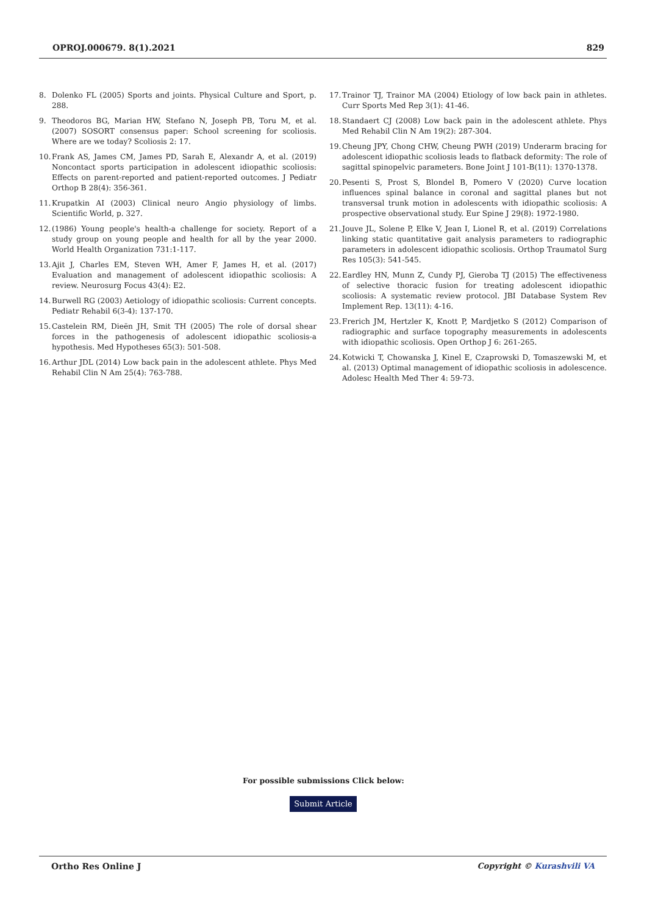OPROJ.000679. 8(1).2021 829
8. Dolenko FL (2005) Sports and joints. Physical Culture and Sport, p. 288.
9. Theodoros BG, Marian HW, Stefano N, Joseph PB, Toru M, et al. (2007) SOSORT consensus paper: School screening for scoliosis. Where are we today? Scoliosis 2: 17.
10.
Frank AS, James CM, James PD, Sarah E, Alexandr A, et al. (2019) Noncontact sports participation in adolescent idiopathic scoliosis: Effects on parent-reported and patient-reported outcomes. J Pediatr Orthop B 28(4): 356-361.
11.
Krupatkin AI (2003) Clinical neuro Angio physiology of limbs. Scientific World, p. 327.
12.
(1986) Young people's health-a challenge for society. Report of a study group on young people and health for all by the year 2000. World Health Organization 731:1-117.
13.
Ajit J, Charles EM, Steven WH, Amer F, James H, et al. (2017) Evaluation and management of adolescent idiopathic scoliosis: A review. Neurosurg Focus 43(4): E2.
14.
Burwell RG (2003) Aetiology of idiopathic scoliosis: Current concepts. Pediatr Rehabil 6(3-4): 137-170.
15.
Castelein RM, Dieën JH, Smit TH (2005) The role of dorsal shear forces in the pathogenesis of adolescent idiopathic scoliosis-a hypothesis. Med Hypotheses 65(3): 501-508.
16.
Arthur JDL (2014) Low back pain in the adolescent athlete. Phys Med Rehabil Clin N Am 25(4): 763-788.
17.
Trainor TJ, Trainor MA (2004) Etiology of low back pain in athletes. Curr Sports Med Rep 3(1): 41-46.
18.
Standaert CJ (2008) Low back pain in the adolescent athlete. Phys Med Rehabil Clin N Am 19(2): 287-304.
19.
Cheung JPY, Chong CHW, Cheung PWH (2019) Underarm bracing for adolescent idiopathic scoliosis leads to flatback deformity: The role of sagittal spinopelvic parameters. Bone Joint J 101-B(11): 1370-1378.
20.
Pesenti S, Prost S, Blondel B, Pomero V (2020) Curve location influences spinal balance in coronal and sagittal planes but not transversal trunk motion in adolescents with idiopathic scoliosis: A prospective observational study. Eur Spine J 29(8): 1972-1980.
21.
Jouve JL, Solene P, Elke V, Jean I, Lionel R, et al. (2019) Correlations linking static quantitative gait analysis parameters to radiographic parameters in adolescent idiopathic scoliosis. Orthop Traumatol Surg Res 105(3): 541-545.
22.
Eardley HN, Munn Z, Cundy PJ, Gieroba TJ (2015) The effectiveness of selective thoracic fusion for treating adolescent idiopathic scoliosis: A systematic review protocol. JBI Database System Rev Implement Rep. 13(11): 4-16.
23.
Frerich JM, Hertzler K, Knott P, Mardjetko S (2012) Comparison of radiographic and surface topography measurements in adolescents with idiopathic scoliosis. Open Orthop J 6: 261-265.
24.
Kotwicki T, Chowanska J, Kinel E, Czaprowski D, Tomaszewski M, et al. (2013) Optimal management of idiopathic scoliosis in adolescence. Adolesc Health Med Ther 4: 59-73.
For possible submissions Click below:
Submit Article
Ortho Res Online J Copyright © Kurashvili VA